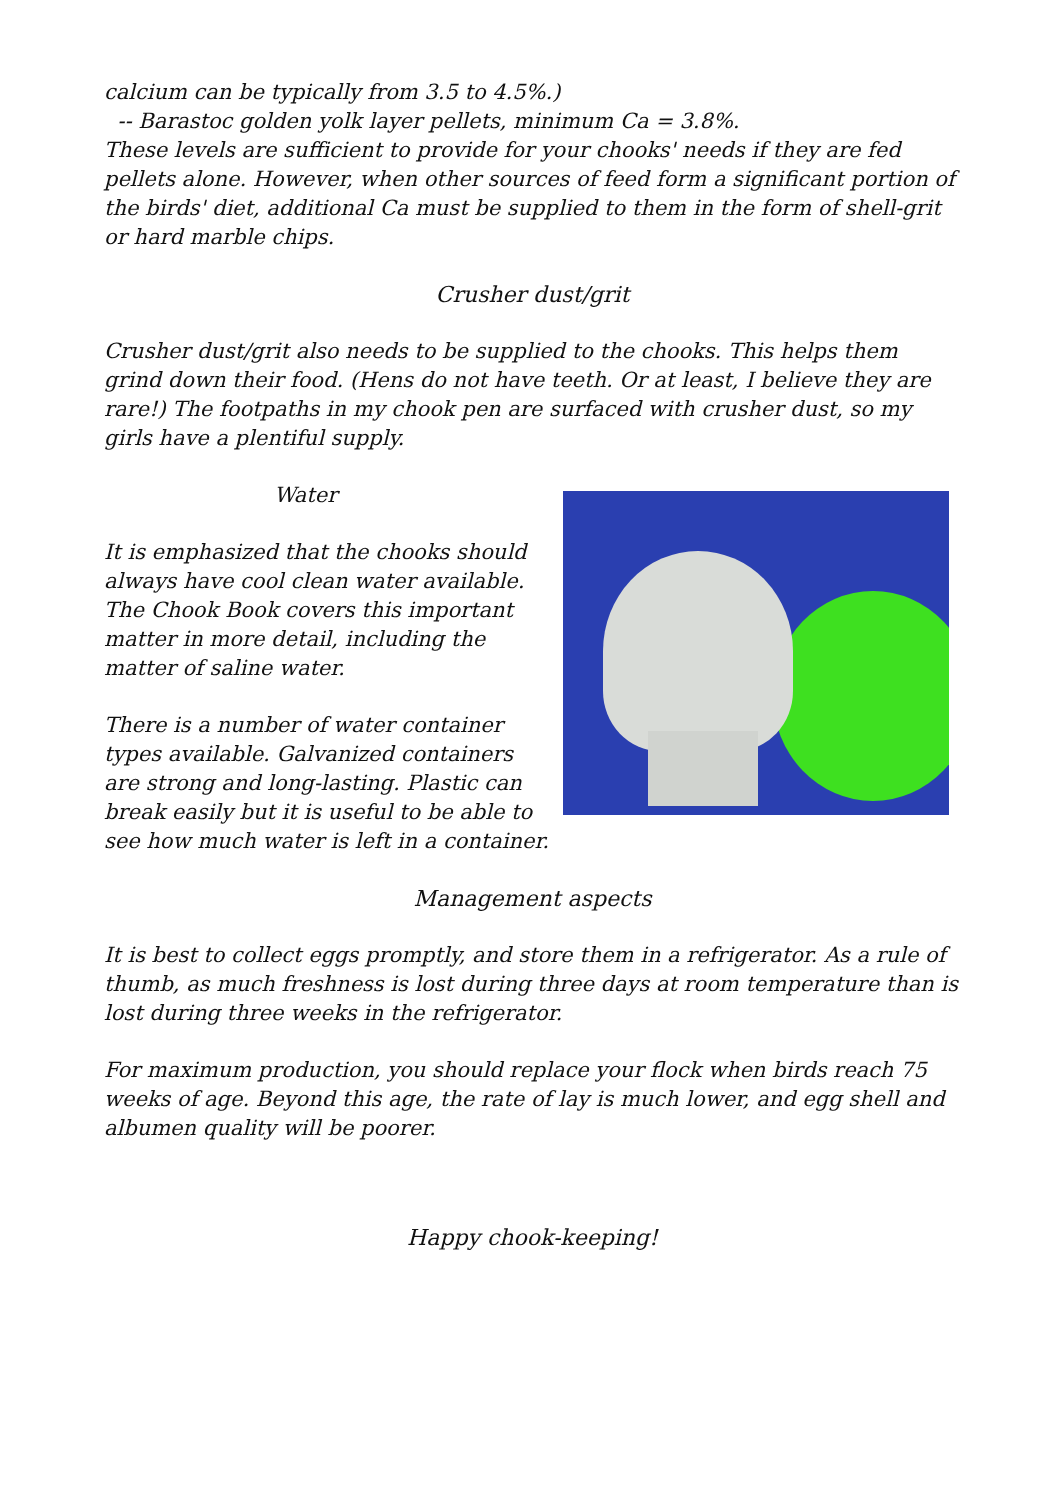calcium can be typically from 3.5 to 4.5%.)
-- Barastoc golden yolk layer pellets, minimum Ca = 3.8%.
These levels are sufficient to provide for your chooks' needs if they are fed pellets alone. However, when other sources of feed form a significant portion of the birds' diet, additional Ca must be supplied to them in the form of shell-grit or hard marble chips.
Crusher dust/grit
Crusher dust/grit also needs to be supplied to the chooks. This helps them grind down their food. (Hens do not have teeth. Or at least, I believe they are rare!) The footpaths in my chook pen are surfaced with crusher dust, so my girls have a plentiful supply.
Water
It is emphasized that the chooks should always have cool clean water available. The Chook Book covers this important matter in more detail, including the matter of saline water.
There is a number of water container types available. Galvanized containers are strong and long-lasting. Plastic can break easily but it is useful to be able to see how much water is left in a container.
Management aspects
It is best to collect eggs promptly, and store them in a refrigerator. As a rule of thumb, as much freshness is lost during three days at room temperature than is lost during three weeks in the refrigerator.
For maximum production, you should replace your flock when birds reach 75 weeks of age. Beyond this age, the rate of lay is much lower, and egg shell and albumen quality will be poorer.
Happy chook-keeping!